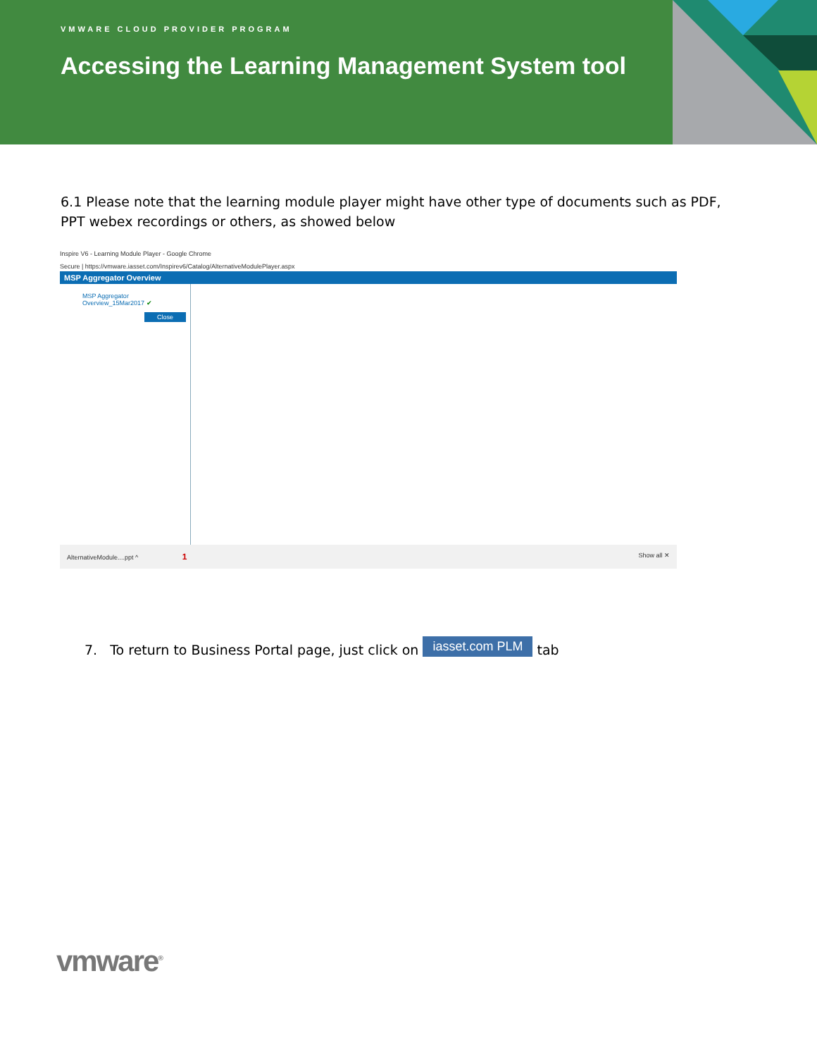VMWARE CLOUD PROVIDER PROGRAM
Accessing the Learning Management System tool
6.1 Please note that the learning module player might have other type of documents such as PDF, PPT webex recordings or others, as showed below
Inspire V6 - Learning Module Player - Google Chrome
Secure | https://vmware.iasset.com/Inspirev6/Catalog/AlternativeModulePlayer.aspx
MSP Aggregator Overview
MSP Aggregator
Overview_15Mar2017 ✔
Close
AlternativeModule....ppt ^ 1 Show all ✕
7. To return to Business Portal page, just click on iasset.com PLM tab
vmware<sup>®</sup>